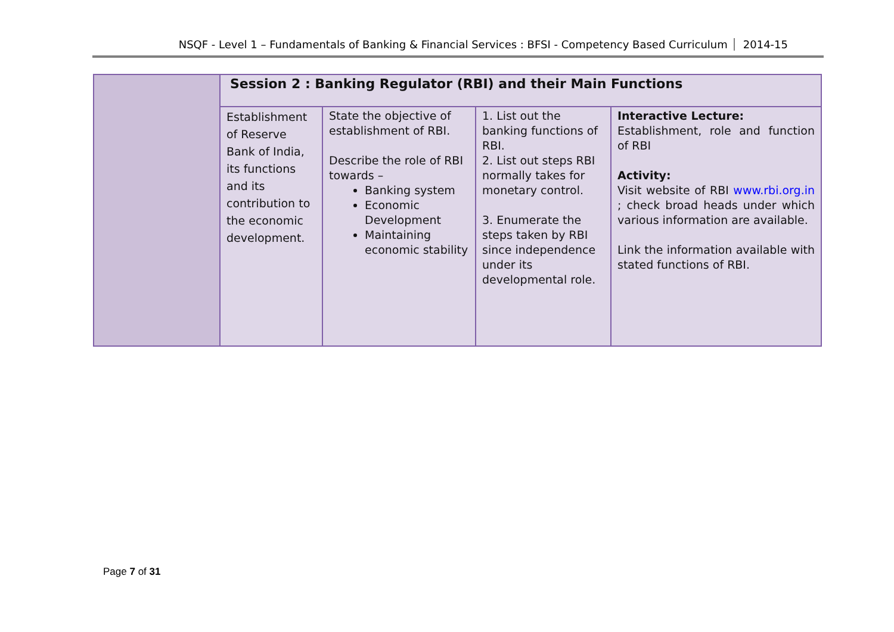NSQF - Level 1 – Fundamentals of Banking & Financial Services : BFSI - Competency Based Curriculum 2014-15
| | Session 2 : Banking Regulator (RBI) and their Main Functions | | | |
| | Establishment of Reserve Bank of India, its functions and its contribution to the economic development. | State the objective of establishment of RBI. Describe the role of RBI towards – Banking system Economic Development Maintaining economic stability | 1. List out the banking functions of RBI. 2. List out steps RBI normally takes for monetary control. 3. Enumerate the steps taken by RBI since independence under its developmental role. | Interactive Lecture: Establishment, role and function of RBI Activity: Visit website of RBI www.rbi.org.in ; check broad heads under which various information are available. Link the information available with stated functions of RBI. |
Page 7 of 31